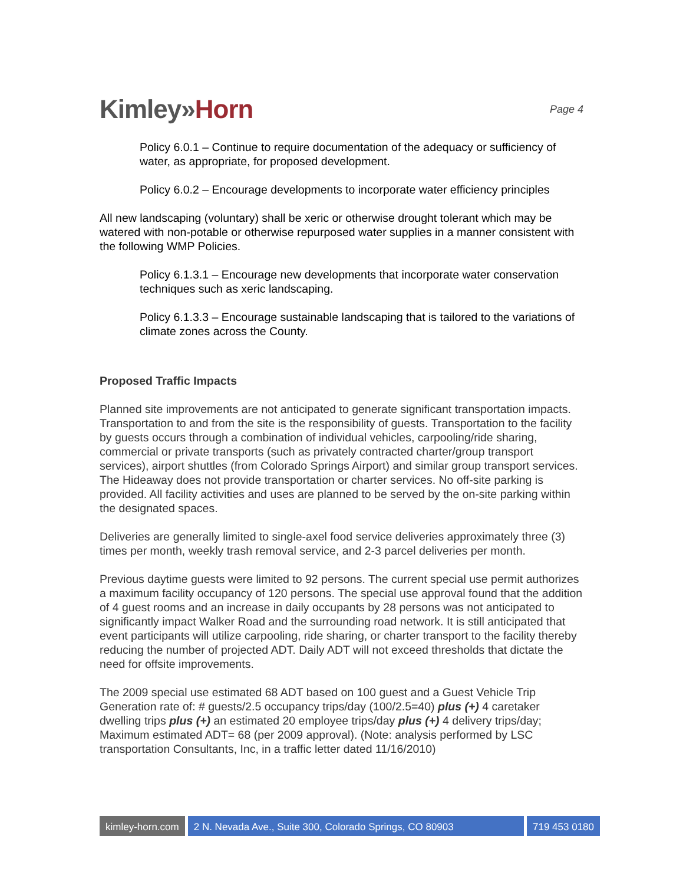Kimley»Horn
Page 4
Policy 6.0.1 – Continue to require documentation of the adequacy or sufficiency of water, as appropriate, for proposed development.
Policy 6.0.2 – Encourage developments to incorporate water efficiency principles
All new landscaping (voluntary) shall be xeric or otherwise drought tolerant which may be watered with non-potable or otherwise repurposed water supplies in a manner consistent with the following WMP Policies.
Policy 6.1.3.1 – Encourage new developments that incorporate water conservation techniques such as xeric landscaping.
Policy 6.1.3.3 – Encourage sustainable landscaping that is tailored to the variations of climate zones across the County.
Proposed Traffic Impacts
Planned site improvements are not anticipated to generate significant transportation impacts. Transportation to and from the site is the responsibility of guests. Transportation to the facility by guests occurs through a combination of individual vehicles, carpooling/ride sharing, commercial or private transports (such as privately contracted charter/group transport services), airport shuttles (from Colorado Springs Airport) and similar group transport services. The Hideaway does not provide transportation or charter services. No off-site parking is provided. All facility activities and uses are planned to be served by the on-site parking within the designated spaces.
Deliveries are generally limited to single-axel food service deliveries approximately three (3) times per month, weekly trash removal service, and 2-3 parcel deliveries per month.
Previous daytime guests were limited to 92 persons. The current special use permit authorizes a maximum facility occupancy of 120 persons. The special use approval found that the addition of 4 guest rooms and an increase in daily occupants by 28 persons was not anticipated to significantly impact Walker Road and the surrounding road network. It is still anticipated that event participants will utilize carpooling, ride sharing, or charter transport to the facility thereby reducing the number of projected ADT. Daily ADT will not exceed thresholds that dictate the need for offsite improvements.
The 2009 special use estimated 68 ADT based on 100 guest and a Guest Vehicle Trip Generation rate of: # guests/2.5 occupancy trips/day (100/2.5=40) plus (+) 4 caretaker dwelling trips plus (+) an estimated 20 employee trips/day plus (+) 4 delivery trips/day; Maximum estimated ADT= 68 (per 2009 approval). (Note: analysis performed by LSC transportation Consultants, Inc, in a traffic letter dated 11/16/2010)
kimley-horn.com 2 N. Nevada Ave., Suite 300, Colorado Springs, CO 80903
719 453 0180